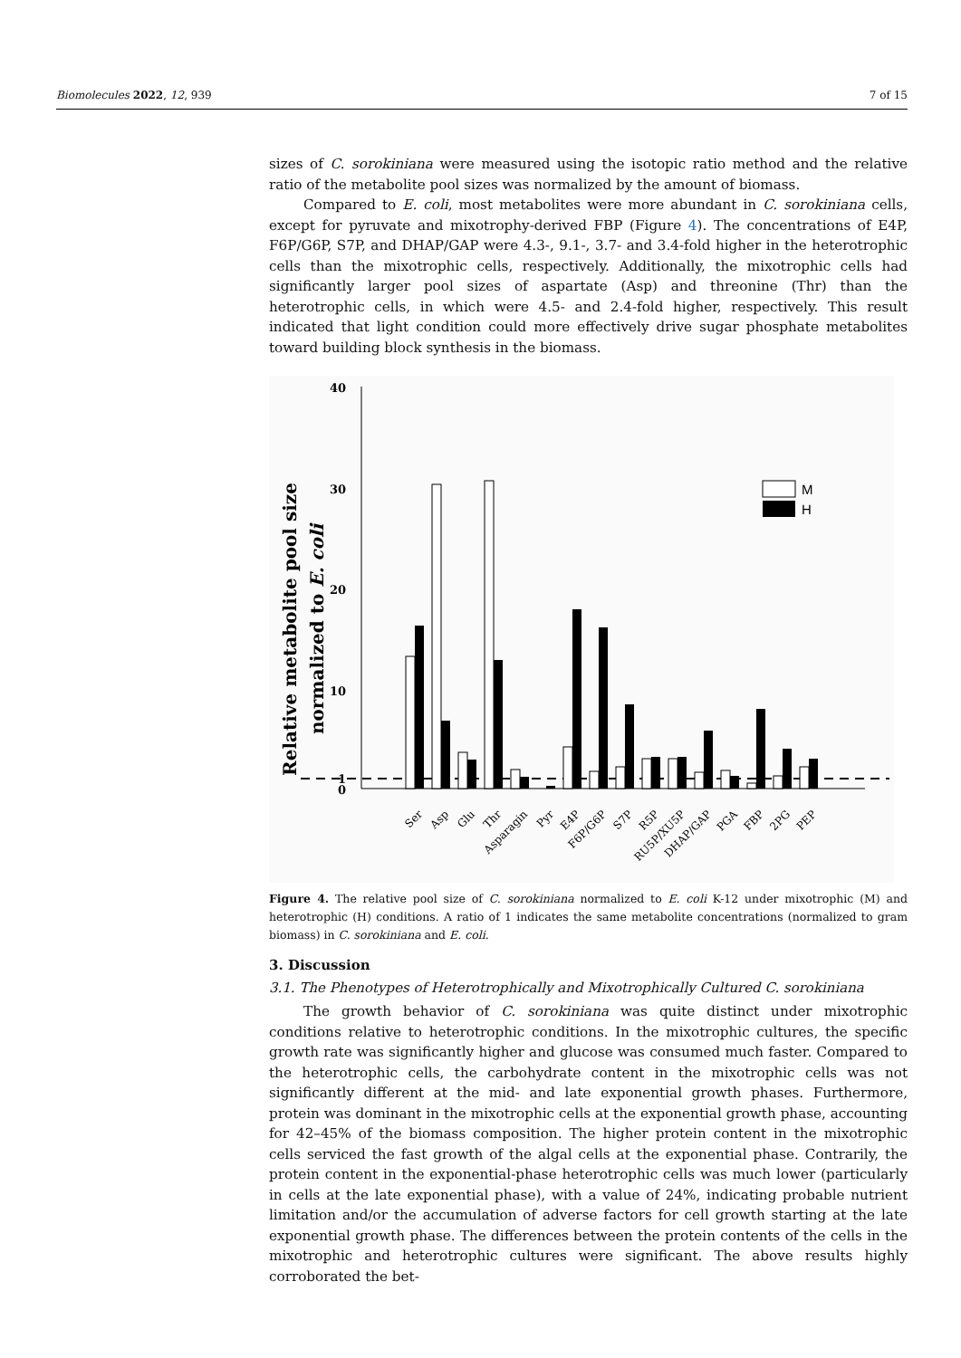Biomolecules 2022, 12, 939 7 of 15
sizes of C. sorokiniana were measured using the isotopic ratio method and the relative ratio of the metabolite pool sizes was normalized by the amount of biomass.
Compared to E. coli, most metabolites were more abundant in C. sorokiniana cells, except for pyruvate and mixotrophy-derived FBP (Figure 4). The concentrations of E4P, F6P/G6P, S7P, and DHAP/GAP were 4.3-, 9.1-, 3.7- and 3.4-fold higher in the heterotrophic cells than the mixotrophic cells, respectively. Additionally, the mixotrophic cells had significantly larger pool sizes of aspartate (Asp) and threonine (Thr) than the heterotrophic cells, in which were 4.5- and 2.4-fold higher, respectively. This result indicated that light condition could more effectively drive sugar phosphate metabolites toward building block synthesis in the biomass.
Relative metabolite pool size
normalized to E. coli
40
30
20
10
1
0
M
H
Ser
Asp
Glu
Thr
Asparagin
Pyr
E4P
F6P/G6P
S7P
R5P
RU5P/XU5P
DHAP/GAP
PGA
FBP
2PG
PEP
Figure 4. The relative pool size of C. sorokiniana normalized to E. coli K-12 under mixotrophic (M) and heterotrophic (H) conditions. A ratio of 1 indicates the same metabolite concentrations (normalized to gram biomass) in C. sorokiniana and E. coli.
3. Discussion
3.1. The Phenotypes of Heterotrophically and Mixotrophically Cultured C. sorokiniana
The growth behavior of C. sorokiniana was quite distinct under mixotrophic conditions relative to heterotrophic conditions. In the mixotrophic cultures, the specific growth rate was significantly higher and glucose was consumed much faster. Compared to the heterotrophic cells, the carbohydrate content in the mixotrophic cells was not significantly different at the mid- and late exponential growth phases. Furthermore, protein was dominant in the mixotrophic cells at the exponential growth phase, accounting for 42–45% of the biomass composition. The higher protein content in the mixotrophic cells serviced the fast growth of the algal cells at the exponential phase. Contrarily, the protein content in the exponential-phase heterotrophic cells was much lower (particularly in cells at the late exponential phase), with a value of 24%, indicating probable nutrient limitation and/or the accumulation of adverse factors for cell growth starting at the late exponential growth phase. The differences between the protein contents of the cells in the mixotrophic and heterotrophic cultures were significant. The above results highly corroborated the bet-